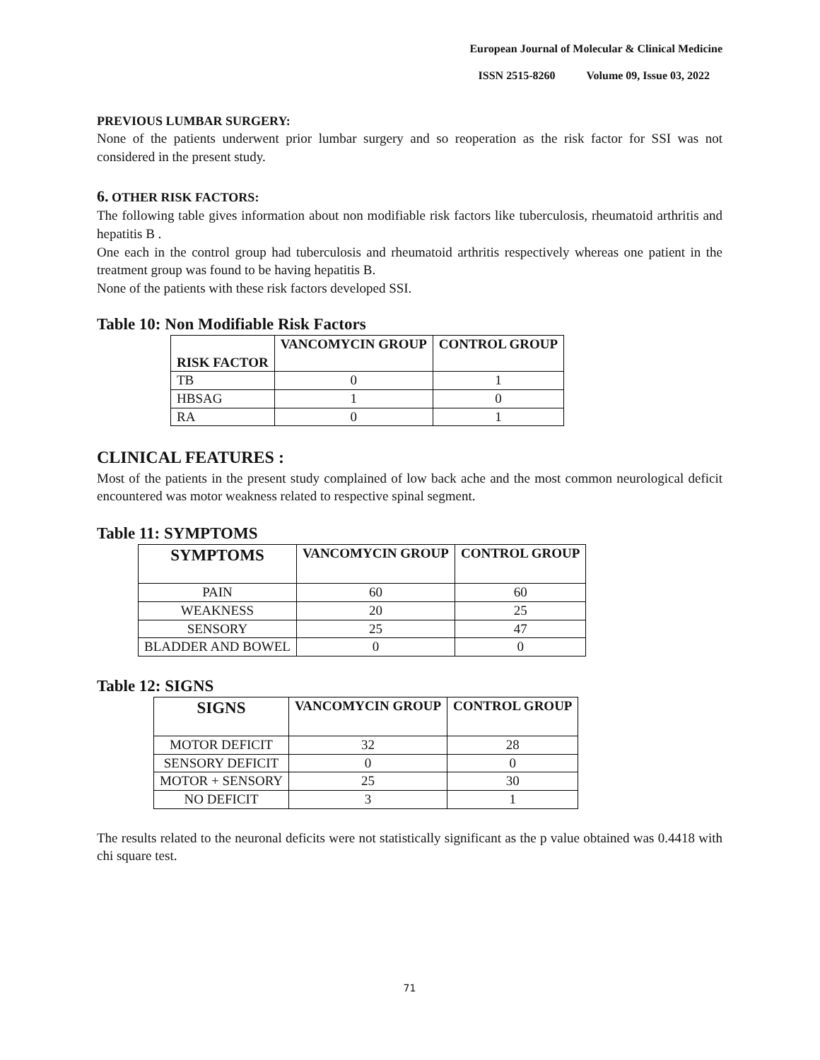European Journal of Molecular & Clinical Medicine
ISSN 2515-8260 Volume 09, Issue 03, 2022
PREVIOUS LUMBAR SURGERY:
None of the patients underwent prior lumbar surgery and so reoperation as the risk factor for SSI was not considered in the present study.
6. OTHER RISK FACTORS:
The following table gives information about non modifiable risk factors like tuberculosis, rheumatoid arthritis and hepatitis B .
One each in the control group had tuberculosis and rheumatoid arthritis respectively whereas one patient in the treatment group was found to be having hepatitis B.
None of the patients with these risk factors developed SSI.
Table 10: Non Modifiable Risk Factors
| RISK FACTOR | VANCOMYCIN GROUP | CONTROL GROUP |
| --- | --- | --- |
| TB | 0 | 1 |
| HBSAG | 1 | 0 |
| RA | 0 | 1 |
CLINICAL FEATURES :
Most of the patients in the present study complained of low back ache and the most common neurological deficit encountered was motor weakness related to respective spinal segment.
Table 11: SYMPTOMS
| SYMPTOMS | VANCOMYCIN GROUP | CONTROL GROUP |
| --- | --- | --- |
| PAIN | 60 | 60 |
| WEAKNESS | 20 | 25 |
| SENSORY | 25 | 47 |
| BLADDER AND BOWEL | 0 | 0 |
Table 12: SIGNS
| SIGNS | VANCOMYCIN GROUP | CONTROL GROUP |
| --- | --- | --- |
| MOTOR DEFICIT | 32 | 28 |
| SENSORY DEFICIT | 0 | 0 |
| MOTOR + SENSORY | 25 | 30 |
| NO DEFICIT | 3 | 1 |
The results related to the neuronal deficits were not statistically significant as the p value obtained was 0.4418 with chi square test.
71